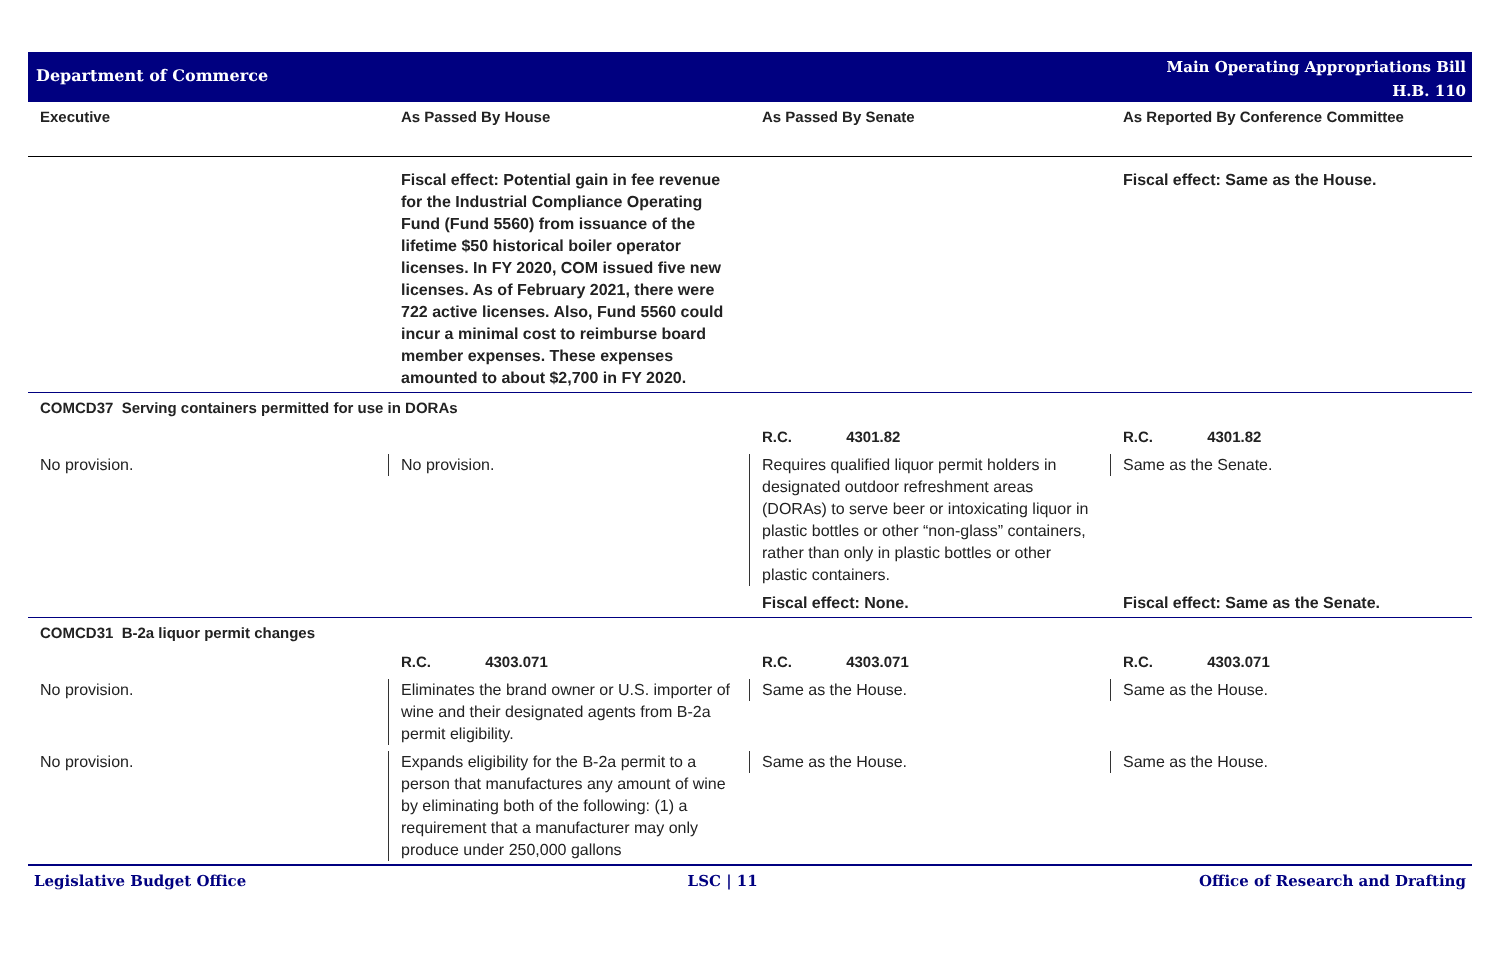Department of Commerce
Main Operating Appropriations Bill
H.B. 110
| Executive | As Passed By House | As Passed By Senate | As Reported By Conference Committee |
| --- | --- | --- | --- |
| | Fiscal effect: Potential gain in fee revenue for the Industrial Compliance Operating Fund (Fund 5560) from issuance of the lifetime $50 historical boiler operator licenses. In FY 2020, COM issued five new licenses. As of February 2021, there were 722 active licenses. Also, Fund 5560 could incur a minimal cost to reimburse board member expenses. These expenses amounted to about $2,700 in FY 2020. | | Fiscal effect: Same as the House. |
| COMCD37 Serving containers permitted for use in DORAs | | | |
| | | R.C. 4301.82 | R.C. 4301.82 |
| No provision. | No provision. | Requires qualified liquor permit holders in designated outdoor refreshment areas (DORAs) to serve beer or intoxicating liquor in plastic bottles or other “non-glass” containers, rather than only in plastic bottles or other plastic containers. | Same as the Senate. |
| | | Fiscal effect: None. | Fiscal effect: Same as the Senate. |
| COMCD31 B-2a liquor permit changes | | | |
| | R.C. 4303.071 | R.C. 4303.071 | R.C. 4303.071 |
| No provision. | Eliminates the brand owner or U.S. importer of wine and their designated agents from B-2a permit eligibility. | Same as the House. | Same as the House. |
| No provision. | Expands eligibility for the B-2a permit to a person that manufactures any amount of wine by eliminating both of the following: (1) a requirement that a manufacturer may only produce under 250,000 gallons | Same as the House. | Same as the House. |
Legislative Budget Office LSC | 11 Office of Research and Drafting